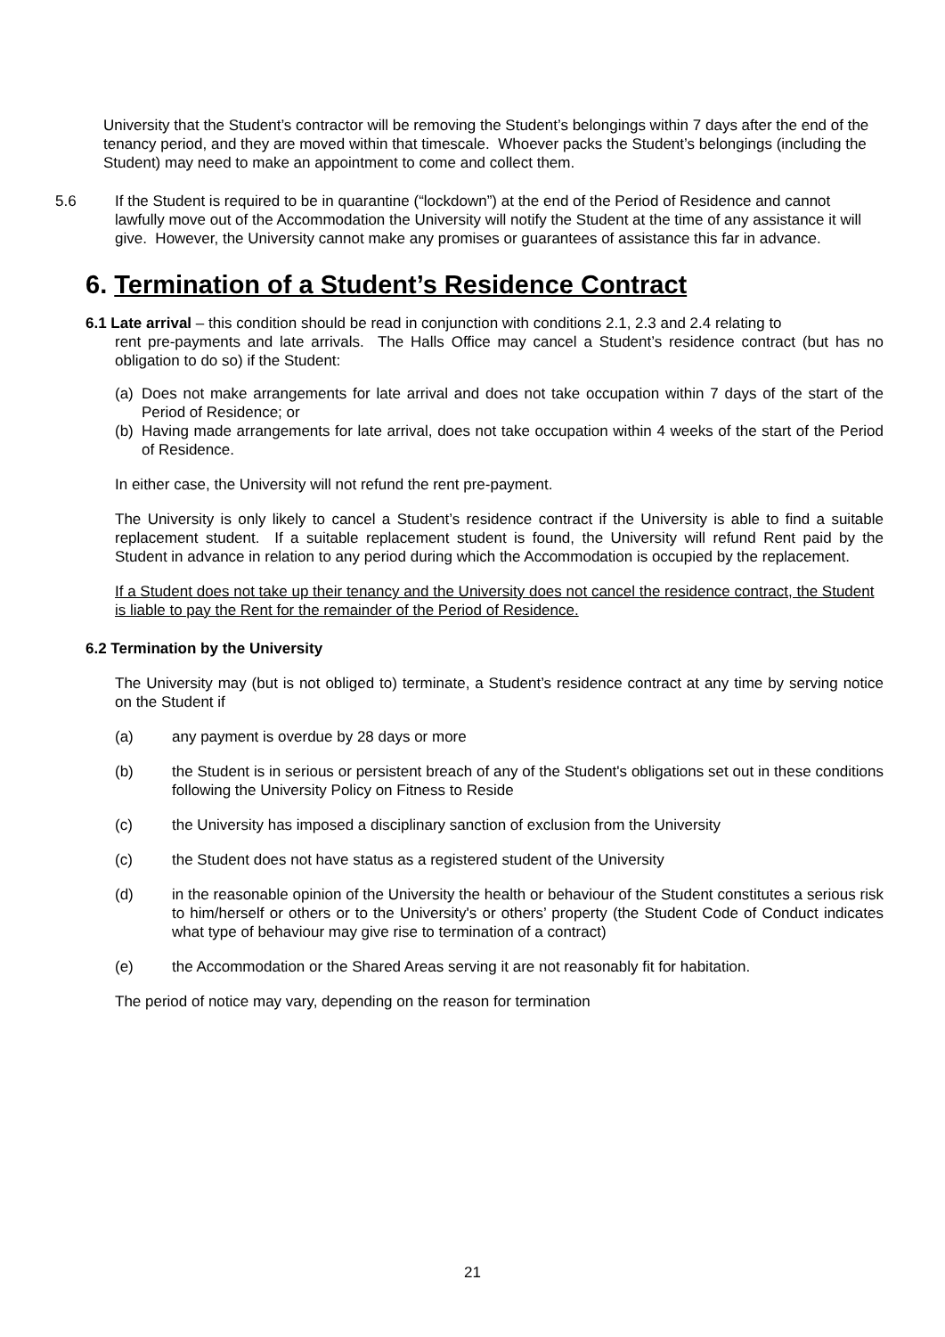University that the Student’s contractor will be removing the Student’s belongings within 7 days after the end of the tenancy period, and they are moved within that timescale. Whoever packs the Student’s belongings (including the Student) may need to make an appointment to come and collect them.
5.6 If the Student is required to be in quarantine (“lockdown”) at the end of the Period of Residence and cannot lawfully move out of the Accommodation the University will notify the Student at the time of any assistance it will give. However, the University cannot make any promises or guarantees of assistance this far in advance.
6. Termination of a Student’s Residence Contract
6.1 Late arrival – this condition should be read in conjunction with conditions 2.1, 2.3 and 2.4 relating to
rent pre-payments and late arrivals. The Halls Office may cancel a Student’s residence contract (but has no obligation to do so) if the Student:
(a)
Does not make arrangements for late arrival and does not take occupation within 7 days of the start of the Period of Residence; or
(b)
Having made arrangements for late arrival, does not take occupation within 4 weeks of the start of the Period of Residence.
In either case, the University will not refund the rent pre-payment.
The University is only likely to cancel a Student’s residence contract if the University is able to find a suitable replacement student. If a suitable replacement student is found, the University will refund Rent paid by the Student in advance in relation to any period during which the Accommodation is occupied by the replacement.
If a Student does not take up their tenancy and the University does not cancel the residence contract, the Student is liable to pay the Rent for the remainder of the Period of Residence.
6.2 Termination by the University
The University may (but is not obliged to) terminate, a Student’s residence contract at any time by serving notice on the Student if
(a) any payment is overdue by 28 days or more
(b) the Student is in serious or persistent breach of any of the Student's obligations set out in these conditions following the University Policy on Fitness to Reside
(c) the University has imposed a disciplinary sanction of exclusion from the University
(c) the Student does not have status as a registered student of the University
(d) in the reasonable opinion of the University the health or behaviour of the Student constitutes a serious risk to him/herself or others or to the University's or others’ property (the Student Code of Conduct indicates what type of behaviour may give rise to termination of a contract)
(e) the Accommodation or the Shared Areas serving it are not reasonably fit for habitation.
The period of notice may vary, depending on the reason for termination
21